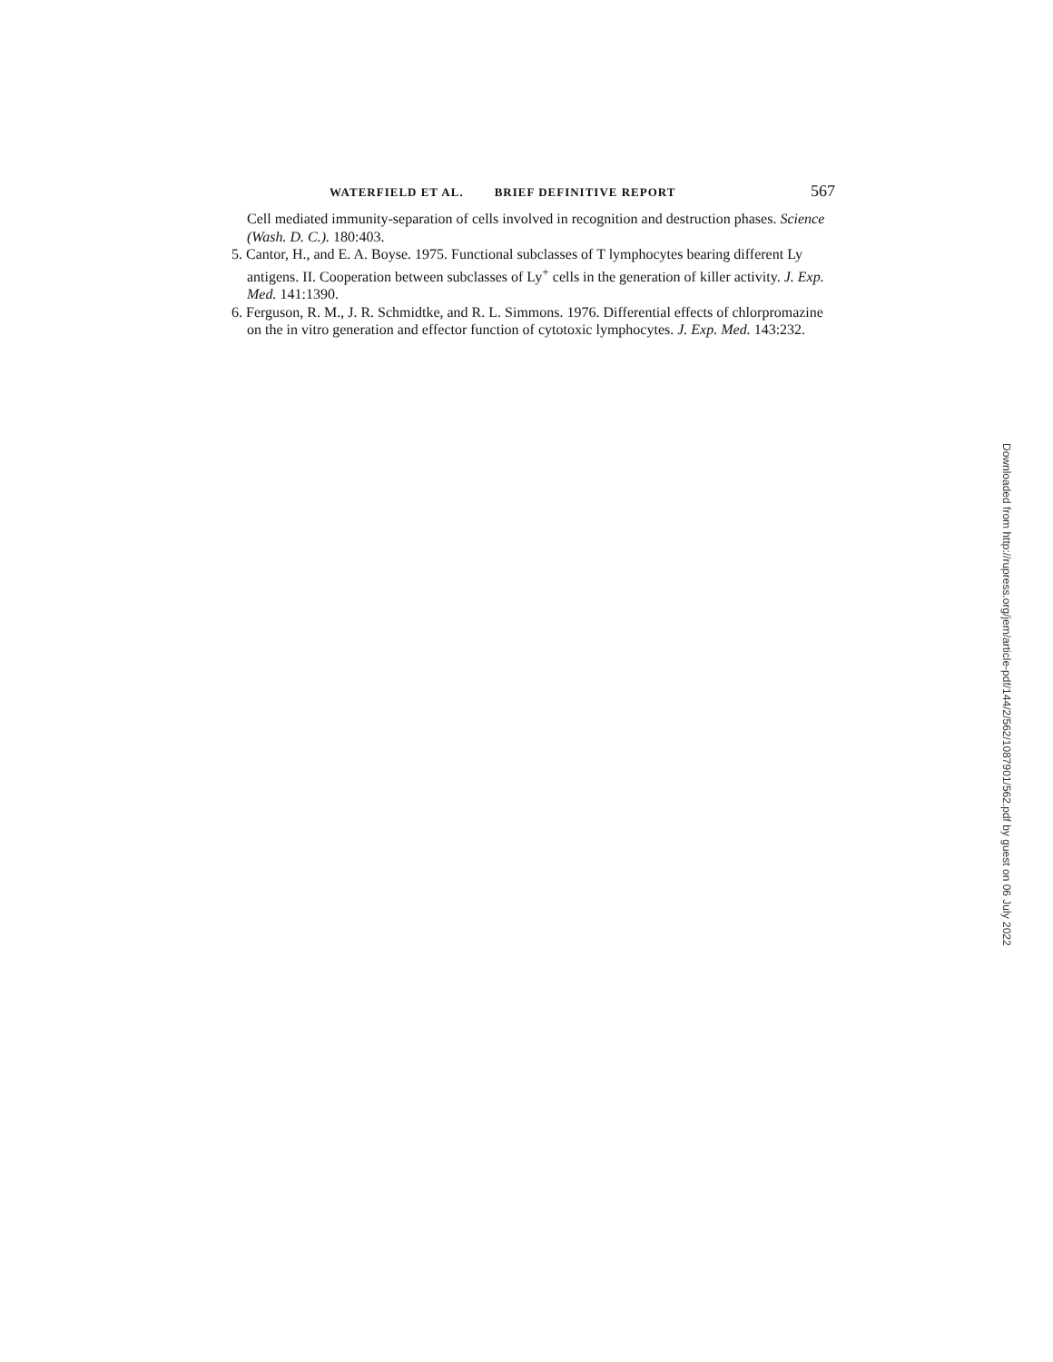WATERFIELD ET AL. BRIEF DEFINITIVE REPORT 567
Cell mediated immunity-separation of cells involved in recognition and destruction phases. Science (Wash. D. C.). 180:403.
5. Cantor, H., and E. A. Boyse. 1975. Functional subclasses of T lymphocytes bearing different Ly antigens. II. Cooperation between subclasses of Ly<sup>+</sup> cells in the generation of killer activity. J. Exp. Med. 141:1390.
6. Ferguson, R. M., J. R. Schmidtke, and R. L. Simmons. 1976. Differential effects of chlorpromazine on the in vitro generation and effector function of cytotoxic lymphocytes. J. Exp. Med. 143:232.
Downloaded from http://rupress.org/jem/article-pdf/144/2/562/1087901/562.pdf by guest on 06 July 2022